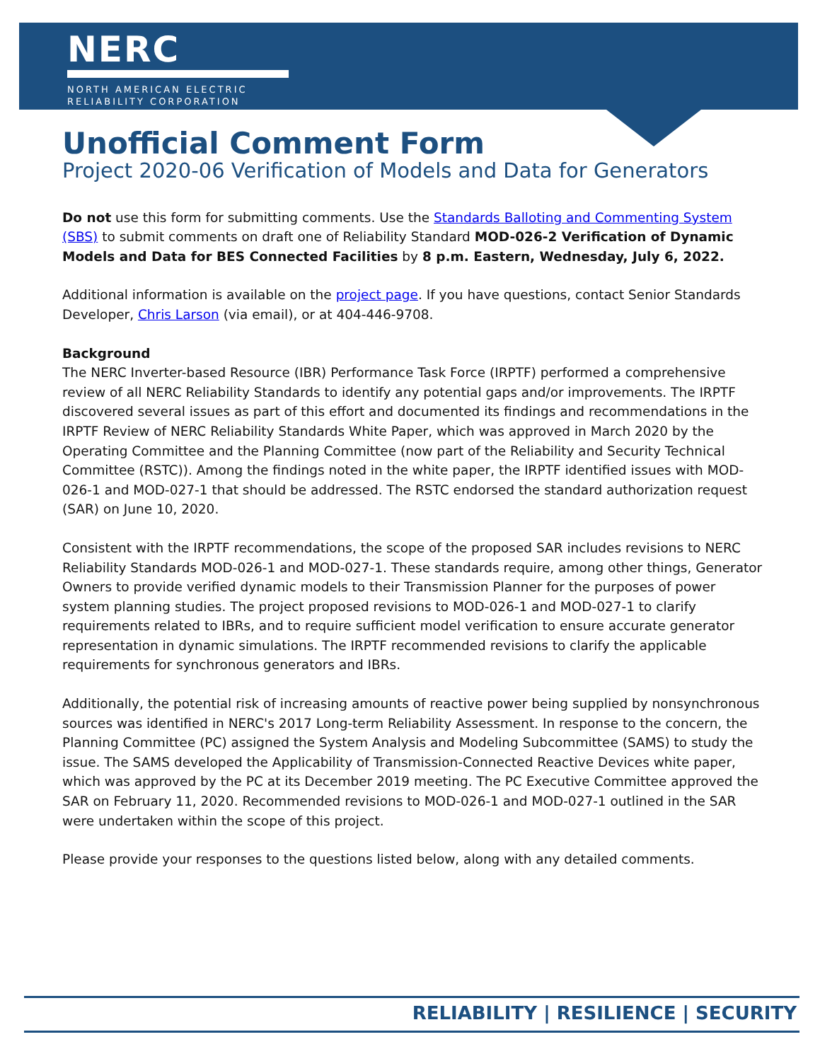NERC
NORTH AMERICAN ELECTRIC
RELIABILITY CORPORATION
Unofficial Comment Form
Project 2020-06 Verification of Models and Data for Generators
Do not use this form for submitting comments. Use the Standards Balloting and Commenting System (SBS) to submit comments on draft one of Reliability Standard MOD-026-2 Verification of Dynamic Models and Data for BES Connected Facilities by 8 p.m. Eastern, Wednesday, July 6, 2022.
Additional information is available on the project page. If you have questions, contact Senior Standards Developer, Chris Larson (via email), or at 404-446-9708.
Background
The NERC Inverter-based Resource (IBR) Performance Task Force (IRPTF) performed a comprehensive review of all NERC Reliability Standards to identify any potential gaps and/or improvements. The IRPTF discovered several issues as part of this effort and documented its findings and recommendations in the IRPTF Review of NERC Reliability Standards White Paper, which was approved in March 2020 by the Operating Committee and the Planning Committee (now part of the Reliability and Security Technical Committee (RSTC)). Among the findings noted in the white paper, the IRPTF identified issues with MOD-026-1 and MOD-027-1 that should be addressed. The RSTC endorsed the standard authorization request (SAR) on June 10, 2020.
Consistent with the IRPTF recommendations, the scope of the proposed SAR includes revisions to NERC Reliability Standards MOD-026-1 and MOD-027-1. These standards require, among other things, Generator Owners to provide verified dynamic models to their Transmission Planner for the purposes of power system planning studies. The project proposed revisions to MOD-026-1 and MOD-027-1 to clarify requirements related to IBRs, and to require sufficient model verification to ensure accurate generator representation in dynamic simulations. The IRPTF recommended revisions to clarify the applicable requirements for synchronous generators and IBRs.
Additionally, the potential risk of increasing amounts of reactive power being supplied by nonsynchronous sources was identified in NERC's 2017 Long-term Reliability Assessment. In response to the concern, the Planning Committee (PC) assigned the System Analysis and Modeling Subcommittee (SAMS) to study the issue. The SAMS developed the Applicability of Transmission-Connected Reactive Devices white paper, which was approved by the PC at its December 2019 meeting. The PC Executive Committee approved the SAR on February 11, 2020. Recommended revisions to MOD-026-1 and MOD-027-1 outlined in the SAR were undertaken within the scope of this project.
Please provide your responses to the questions listed below, along with any detailed comments.
RELIABILITY | RESILIENCE | SECURITY